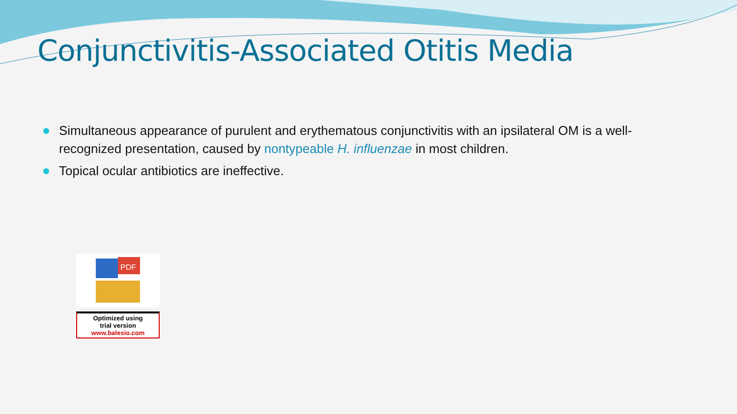Conjunctivitis-Associated Otitis Media
Simultaneous appearance of purulent and erythematous conjunctivitis with an ipsilateral OM is a well-recognized presentation, caused by nontypeable H. influenzae in most children.
Topical ocular antibiotics are ineffective.
PDF
Optimized using
trial version
www.balesio.com